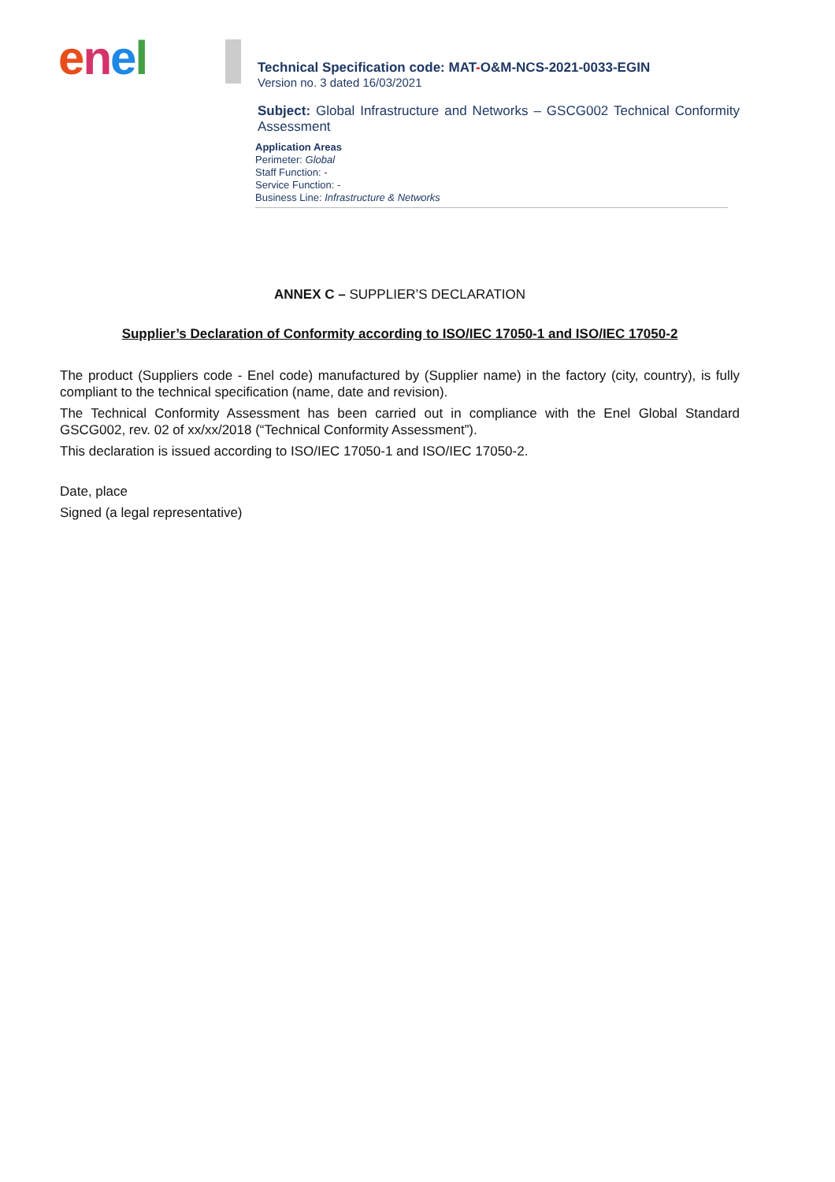enel
Technical Specification code: MAT-O&M-NCS-2021-0033-EGIN
Version no. 3 dated 16/03/2021
Subject: Global Infrastructure and Networks – GSCG002 Technical Conformity Assessment
Application Areas
Perimeter: Global
Staff Function: -
Service Function: -
Business Line: Infrastructure & Networks
ANNEX C – SUPPLIER’S DECLARATION
Supplier’s Declaration of Conformity according to ISO/IEC 17050-1 and ISO/IEC 17050-2
The product (Suppliers code - Enel code) manufactured by (Supplier name) in the factory (city, country), is fully compliant to the technical specification (name, date and revision).
The Technical Conformity Assessment has been carried out in compliance with the Enel Global Standard GSCG002, rev. 02 of xx/xx/2018 (“Technical Conformity Assessment”).
This declaration is issued according to ISO/IEC 17050-1 and ISO/IEC 17050-2.
Date, place
Signed (a legal representative)